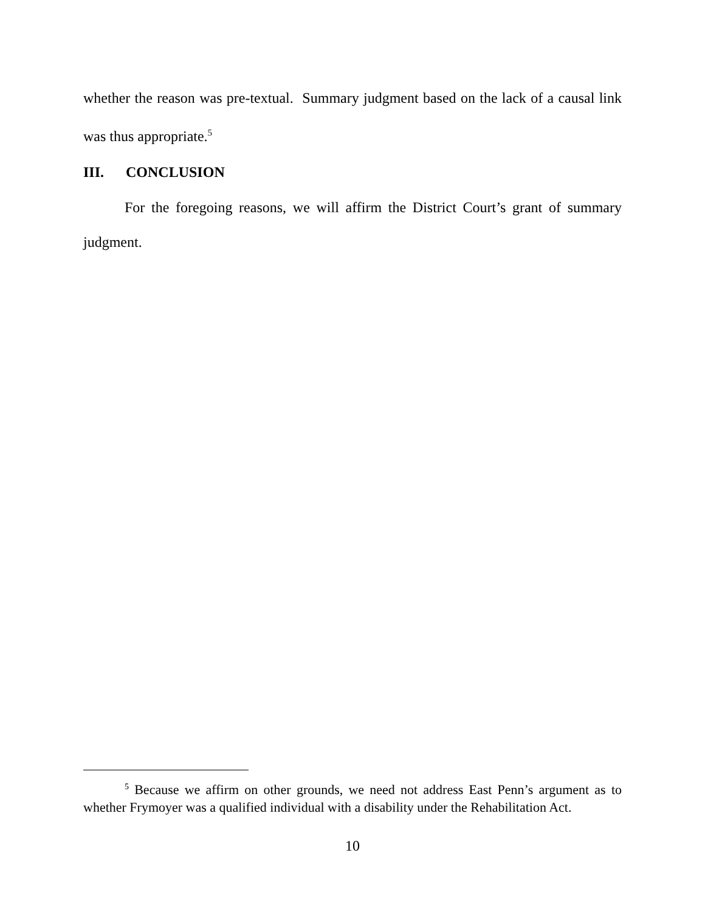whether the reason was pre-textual. Summary judgment based on the lack of a causal link was thus appropriate.<sup>5</sup>
III. CONCLUSION
For the foregoing reasons, we will affirm the District Court’s grant of summary judgment.
<sup>5</sup> Because we affirm on other grounds, we need not address East Penn’s argument as to whether Frymoyer was a qualified individual with a disability under the Rehabilitation Act.
10